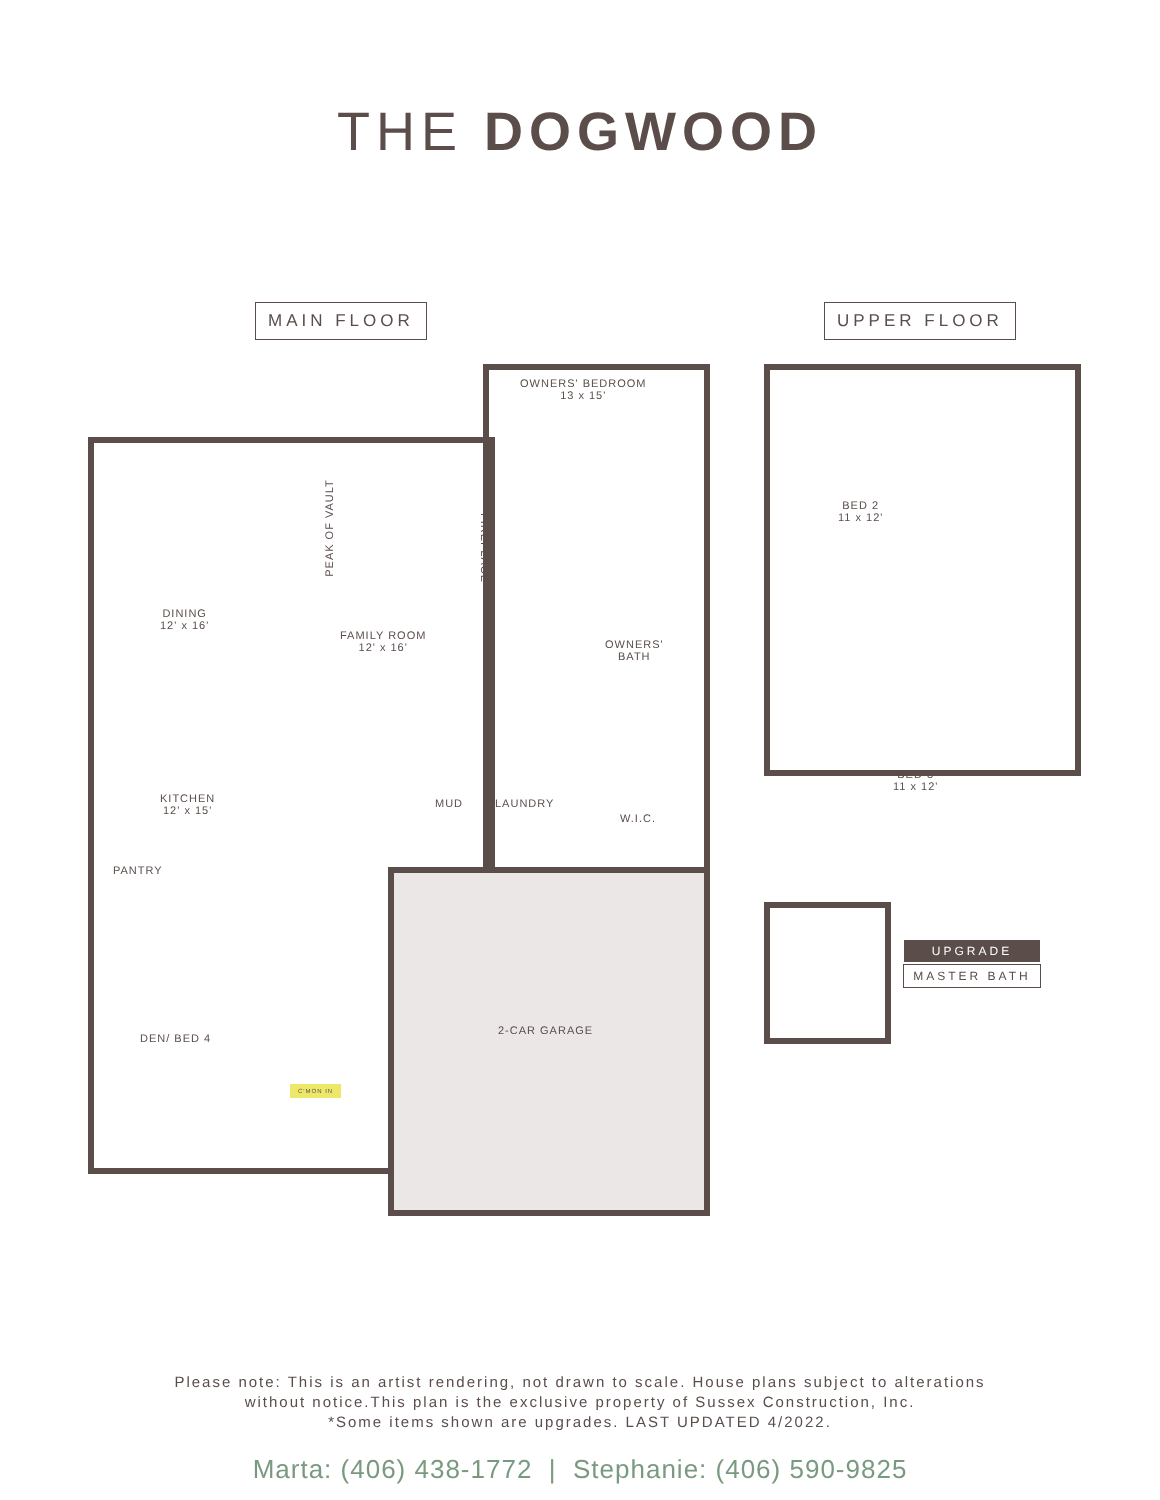THE DOGWOOD
MAIN FLOOR UPPER FLOOR
OWNERS' BEDROOM
13 x 15'
DINING
12' x 16'
PEAK OF VAULT
FAMILY ROOM
12' x 16'
FIREPLACE
OWNERS'
BATH
KITCHEN
12' x 15'
MUD LAUNDRY
W.I.C.
PANTRY
DEN/ BED 4
2-CAR GARAGE
C'MON IN
BED 2
11 x 12'
BED 3
11 x 12'
UPGRADE
MASTER BATH
Please note: This is an artist rendering, not drawn to scale. House plans subject to alterations
without notice.This plan is the exclusive property of Sussex Construction, Inc.
*Some items shown are upgrades. LAST UPDATED 4/2022.
Marta: (406) 438-1772 | Stephanie: (406) 590-9825